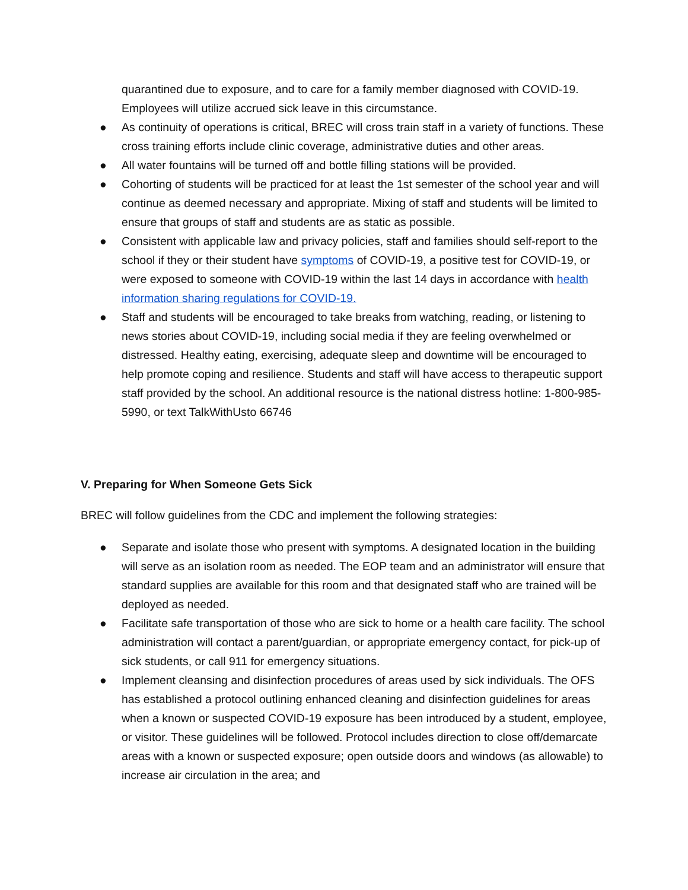quarantined due to exposure, and to care for a family member diagnosed with COVID-19. Employees will utilize accrued sick leave in this circumstance.
● As continuity of operations is critical, BREC will cross train staff in a variety of functions. These cross training efforts include clinic coverage, administrative duties and other areas.
● All water fountains will be turned off and bottle filling stations will be provided.
● Cohorting of students will be practiced for at least the 1st semester of the school year and will continue as deemed necessary and appropriate. Mixing of staff and students will be limited to ensure that groups of staff and students are as static as possible.
● Consistent with applicable law and privacy policies, staff and families should self-report to the school if they or their student have symptoms of COVID-19, a positive test for COVID-19, or were exposed to someone with COVID-19 within the last 14 days in accordance with health information sharing regulations for COVID-19.
● Staff and students will be encouraged to take breaks from watching, reading, or listening to news stories about COVID-19, including social media if they are feeling overwhelmed or distressed. Healthy eating, exercising, adequate sleep and downtime will be encouraged to help promote coping and resilience. Students and staff will have access to therapeutic support staff provided by the school. An additional resource is the national distress hotline: 1-800-985-5990, or text TalkWithUsto 66746
V. Preparing for When Someone Gets Sick
BREC will follow guidelines from the CDC and implement the following strategies:
● Separate and isolate those who present with symptoms. A designated location in the building will serve as an isolation room as needed. The EOP team and an administrator will ensure that standard supplies are available for this room and that designated staff who are trained will be deployed as needed.
● Facilitate safe transportation of those who are sick to home or a health care facility. The school administration will contact a parent/guardian, or appropriate emergency contact, for pick-up of sick students, or call 911 for emergency situations.
● Implement cleansing and disinfection procedures of areas used by sick individuals. The OFS has established a protocol outlining enhanced cleaning and disinfection guidelines for areas when a known or suspected COVID-19 exposure has been introduced by a student, employee, or visitor. These guidelines will be followed. Protocol includes direction to close off/demarcate areas with a known or suspected exposure; open outside doors and windows (as allowable) to increase air circulation in the area; and